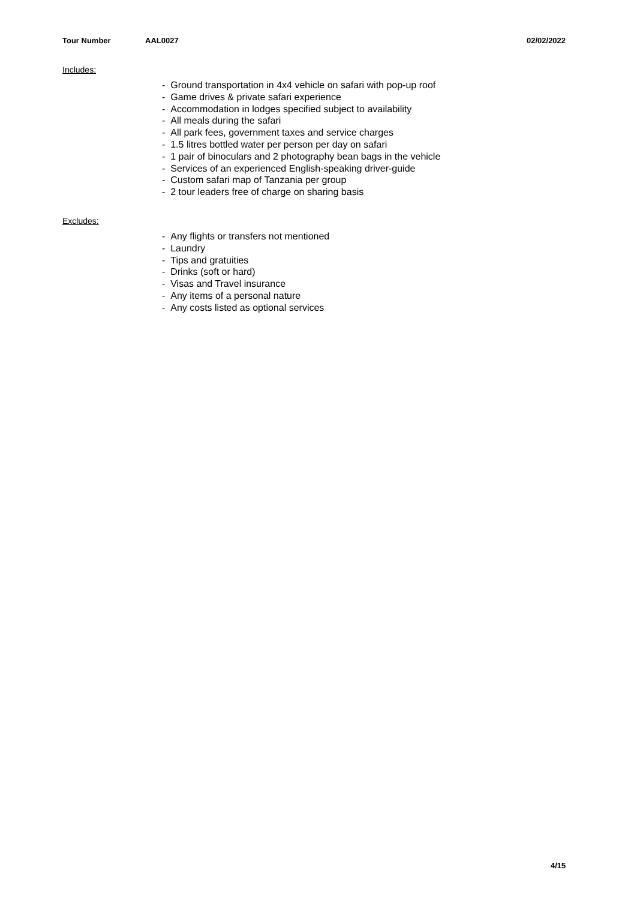Tour Number AAL0027 02/02/2022
Includes:
- Ground transportation in 4x4 vehicle on safari with pop-up roof
- Game drives & private safari experience
- Accommodation in lodges specified subject to availability
- All meals during the safari
- All park fees, government taxes and service charges
- 1.5 litres bottled water per person per day on safari
- 1 pair of binoculars and 2 photography bean bags in the vehicle
- Services of an experienced English-speaking driver-guide
- Custom safari map of Tanzania per group
- 2 tour leaders free of charge on sharing basis
Excludes:
- Any flights or transfers not mentioned
- Laundry
- Tips and gratuities
- Drinks (soft or hard)
- Visas and Travel insurance
- Any items of a personal nature
- Any costs listed as optional services
4/15